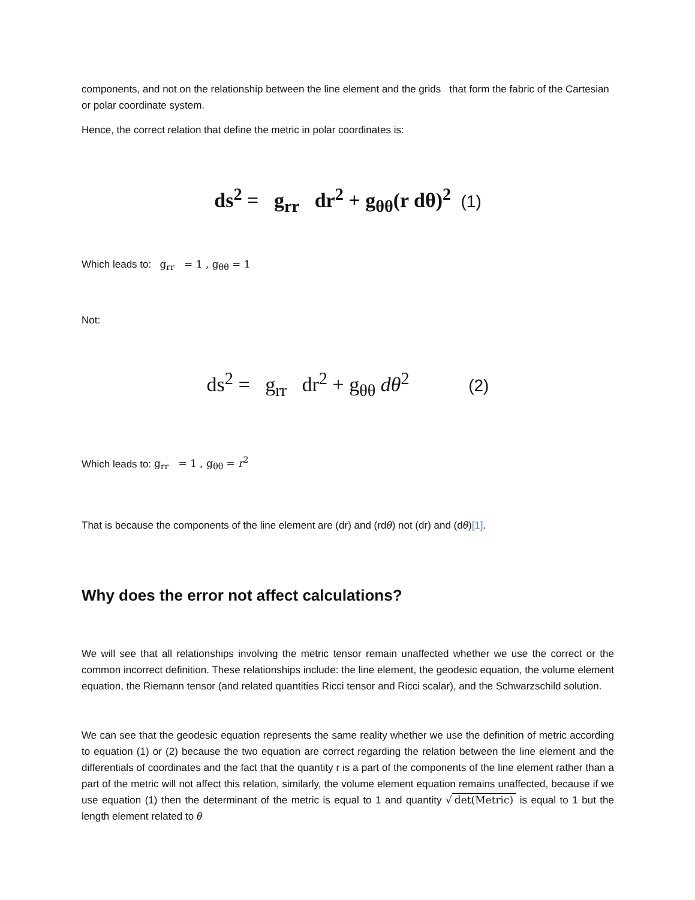components, and not on the relationship between the line element and the grids that form the fabric of the Cartesian or polar coordinate system.
Hence, the correct relation that define the metric in polar coordinates is:
ds<sup>2</sup> = g<sub>rr</sub> dr<sup>2</sup> + g<sub>θθ</sub>(r dθ)<sup>2</sup> (1)
Which leads to: g<sub>rr</sub> = 1 , g<sub>θθ</sub> = 1
Not:
ds<sup>2</sup> = g<sub>rr</sub> dr<sup>2</sup> + g<sub>θθ</sub> dθ<sup>2</sup> (2)
Which leads to: g<sub>rr</sub> = 1 , g<sub>θθ</sub> = r<sup>2</sup>
That is because the components of the line element are (dr) and (rdθ) not (dr) and (dθ)[1].
Why does the error not affect calculations?
We will see that all relationships involving the metric tensor remain unaffected whether we use the correct or the common incorrect definition. These relationships include: the line element, the geodesic equation, the volume element equation, the Riemann tensor (and related quantities Ricci tensor and Ricci scalar), and the Schwarzschild solution.
We can see that the geodesic equation represents the same reality whether we use the definition of metric according to equation (1) or (2) because the two equation are correct regarding the relation between the line element and the differentials of coordinates and the fact that the quantity r is a part of the components of the line element rather than a part of the metric will not affect this relation, similarly, the volume element equation remains unaffected, because if we use equation (1) then the determinant of the metric is equal to 1 and quantity √ det(Metric) is equal to 1 but the length element related to θ